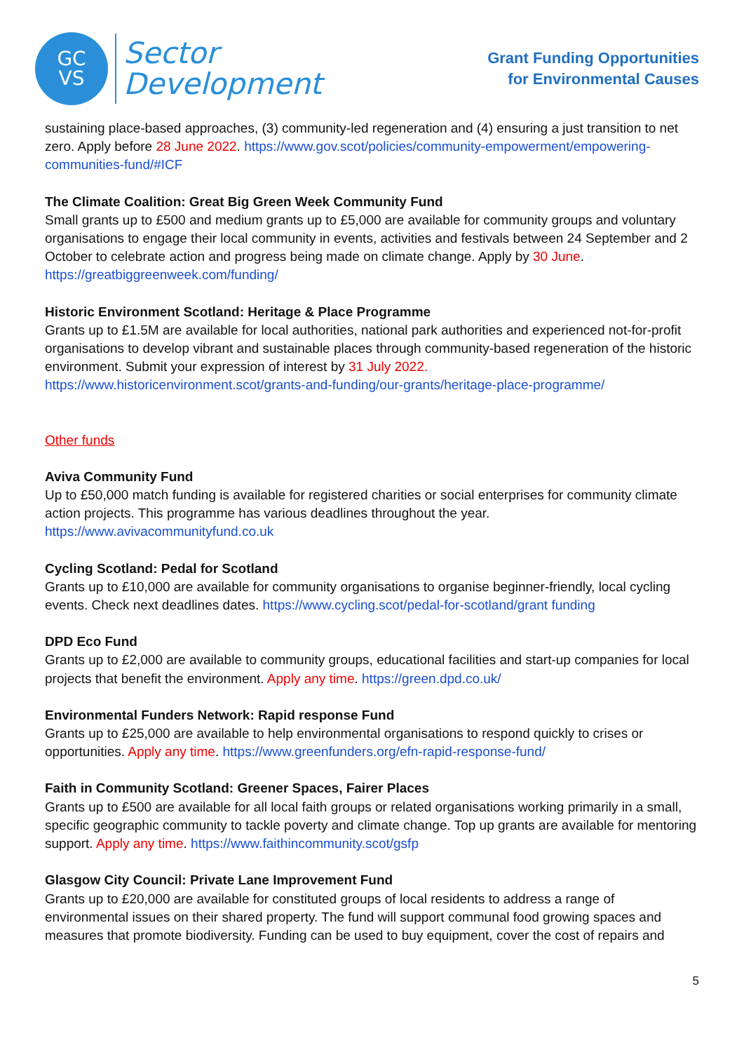GC
VS
Sector
Development
Grant Funding Opportunities
for Environmental Causes
sustaining place-based approaches, (3) community-led regeneration and (4) ensuring a just transition to net zero. Apply before 28 June 2022. https://www.gov.scot/policies/community-empowerment/empowering-communities-fund/#ICF
The Climate Coalition: Great Big Green Week Community Fund
Small grants up to £500 and medium grants up to £5,000 are available for community groups and voluntary organisations to engage their local community in events, activities and festivals between 24 September and 2 October to celebrate action and progress being made on climate change. Apply by 30 June.
https://greatbiggreenweek.com/funding/
Historic Environment Scotland: Heritage & Place Programme
Grants up to £1.5M are available for local authorities, national park authorities and experienced not-for-profit organisations to develop vibrant and sustainable places through community-based regeneration of the historic environment. Submit your expression of interest by 31 July 2022.
https://www.historicenvironment.scot/grants-and-funding/our-grants/heritage-place-programme/
Other funds
Aviva Community Fund
Up to £50,000 match funding is available for registered charities or social enterprises for community climate action projects. This programme has various deadlines throughout the year.
https://www.avivacommunityfund.co.uk
Cycling Scotland: Pedal for Scotland
Grants up to £10,000 are available for community organisations to organise beginner-friendly, local cycling events. Check next deadlines dates. https://www.cycling.scot/pedal-for-scotland/grant funding
DPD Eco Fund
Grants up to £2,000 are available to community groups, educational facilities and start-up companies for local projects that benefit the environment. Apply any time. https://green.dpd.co.uk/
Environmental Funders Network: Rapid response Fund
Grants up to £25,000 are available to help environmental organisations to respond quickly to crises or opportunities. Apply any time. https://www.greenfunders.org/efn-rapid-response-fund/
Faith in Community Scotland: Greener Spaces, Fairer Places
Grants up to £500 are available for all local faith groups or related organisations working primarily in a small, specific geographic community to tackle poverty and climate change. Top up grants are available for mentoring support. Apply any time. https://www.faithincommunity.scot/gsfp
Glasgow City Council: Private Lane Improvement Fund
Grants up to £20,000 are available for constituted groups of local residents to address a range of environmental issues on their shared property. The fund will support communal food growing spaces and measures that promote biodiversity. Funding can be used to buy equipment, cover the cost of repairs and
5